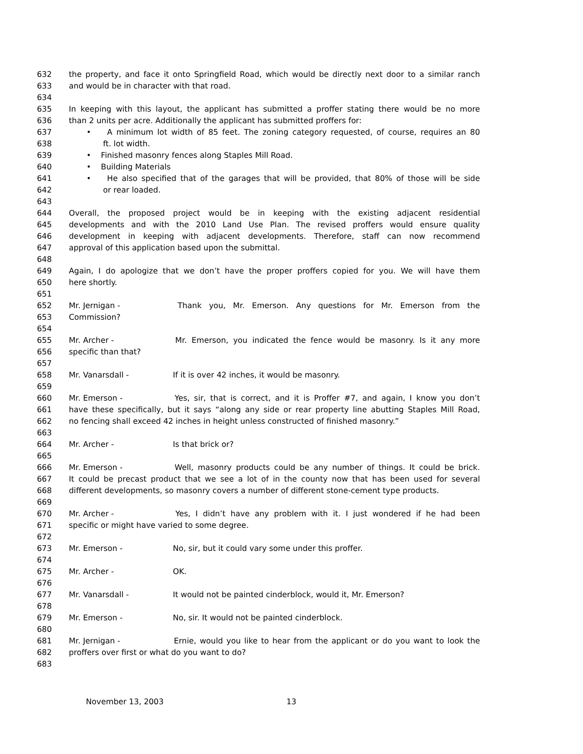632 the property, and face it onto Springfield Road, which would be directly next door to a similar ranch
633 and would be in character with that road.
634
635 In keeping with this layout, the applicant has submitted a proffer stating there would be no more
636 than 2 units per acre. Additionally the applicant has submitted proffers for:
637 • A minimum lot width of 85 feet. The zoning category requested, of course, requires an 80
638 ft. lot width.
639 • Finished masonry fences along Staples Mill Road.
640 • Building Materials
641 • He also specified that of the garages that will be provided, that 80% of those will be side
642 or rear loaded.
643
644 Overall, the proposed project would be in keeping with the existing adjacent residential
645 developments and with the 2010 Land Use Plan. The revised proffers would ensure quality
646 development in keeping with adjacent developments. Therefore, staff can now recommend
647 approval of this application based upon the submittal.
648
649 Again, I do apologize that we don’t have the proper proffers copied for you. We will have them
650 here shortly.
651
652 Mr. Jernigan - Thank you, Mr. Emerson. Any questions for Mr. Emerson from the
653 Commission?
654
655 Mr. Archer - Mr. Emerson, you indicated the fence would be masonry. Is it any more
656 specific than that?
657
658 Mr. Vanarsdall - If it is over 42 inches, it would be masonry.
659
660 Mr. Emerson - Yes, sir, that is correct, and it is Proffer #7, and again, I know you don’t
661 have these specifically, but it says “along any side or rear property line abutting Staples Mill Road,
662 no fencing shall exceed 42 inches in height unless constructed of finished masonry.”
663
664 Mr. Archer - Is that brick or?
665
666 Mr. Emerson - Well, masonry products could be any number of things. It could be brick.
667 It could be precast product that we see a lot of in the county now that has been used for several
668 different developments, so masonry covers a number of different stone-cement type products.
669
670 Mr. Archer - Yes, I didn’t have any problem with it. I just wondered if he had been
671 specific or might have varied to some degree.
672
673 Mr. Emerson - No, sir, but it could vary some under this proffer.
674
675 Mr. Archer - OK.
676
677 Mr. Vanarsdall - It would not be painted cinderblock, would it, Mr. Emerson?
678
679 Mr. Emerson - No, sir. It would not be painted cinderblock.
680
681 Mr. Jernigan - Ernie, would you like to hear from the applicant or do you want to look the
682 proffers over first or what do you want to do?
683
November 13, 2003 13